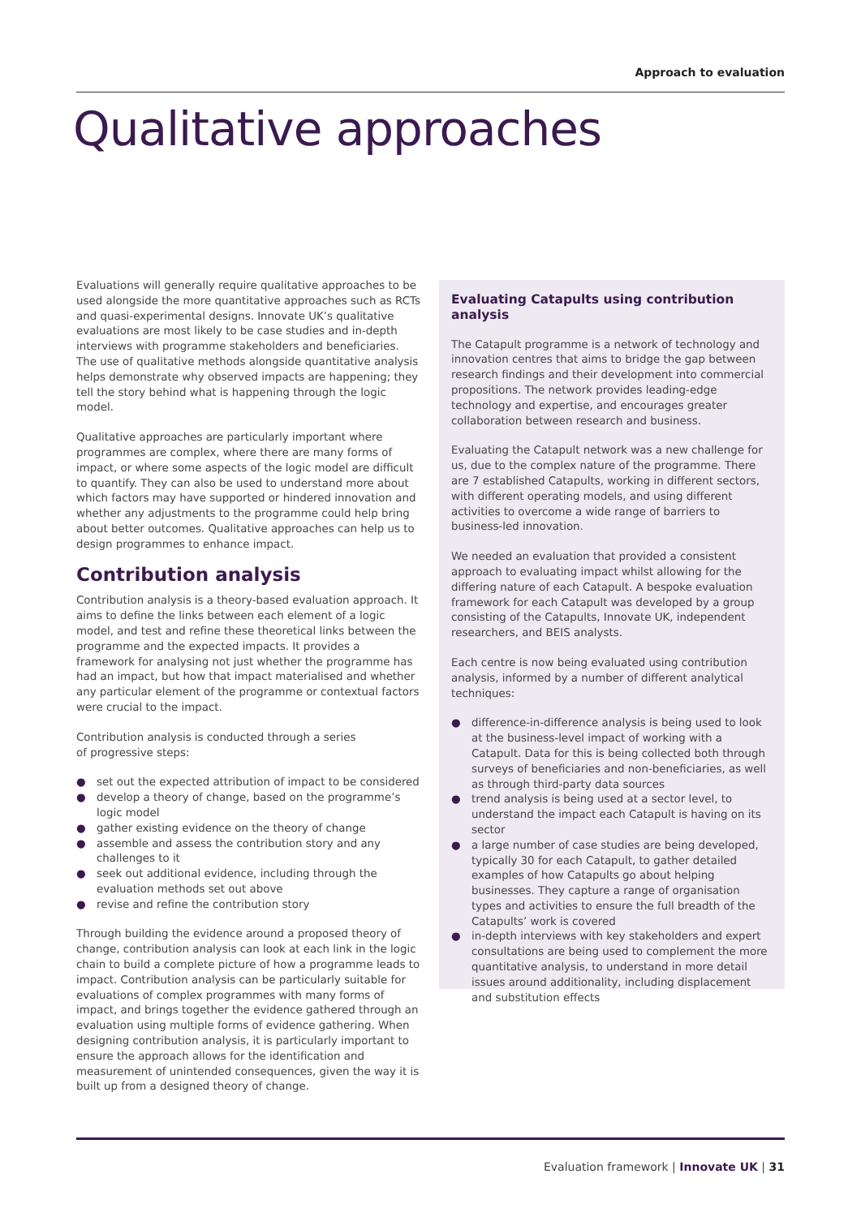Approach to evaluation
Qualitative approaches
Evaluations will generally require qualitative approaches to be used alongside the more quantitative approaches such as RCTs and quasi-experimental designs. Innovate UK’s qualitative evaluations are most likely to be case studies and in-depth interviews with programme stakeholders and beneficiaries. The use of qualitative methods alongside quantitative analysis helps demonstrate why observed impacts are happening; they tell the story behind what is happening through the logic model.
Qualitative approaches are particularly important where programmes are complex, where there are many forms of impact, or where some aspects of the logic model are difficult to quantify. They can also be used to understand more about which factors may have supported or hindered innovation and whether any adjustments to the programme could help bring about better outcomes. Qualitative approaches can help us to design programmes to enhance impact.
Contribution analysis
Contribution analysis is a theory-based evaluation approach. It aims to define the links between each element of a logic model, and test and refine these theoretical links between the programme and the expected impacts. It provides a framework for analysing not just whether the programme has had an impact, but how that impact materialised and whether any particular element of the programme or contextual factors were crucial to the impact.
Contribution analysis is conducted through a series
of progressive steps:
● set out the expected attribution of impact to be considered
● develop a theory of change, based on the programme’s logic model
● gather existing evidence on the theory of change
● assemble and assess the contribution story and any challenges to it
● seek out additional evidence, including through the evaluation methods set out above
● revise and refine the contribution story
Through building the evidence around a proposed theory of change, contribution analysis can look at each link in the logic chain to build a complete picture of how a programme leads to impact. Contribution analysis can be particularly suitable for evaluations of complex programmes with many forms of impact, and brings together the evidence gathered through an evaluation using multiple forms of evidence gathering. When designing contribution analysis, it is particularly important to ensure the approach allows for the identification and measurement of unintended consequences, given the way it is built up from a designed theory of change.
Evaluating Catapults using contribution analysis
The Catapult programme is a network of technology and innovation centres that aims to bridge the gap between research findings and their development into commercial propositions. The network provides leading-edge technology and expertise, and encourages greater collaboration between research and business.
Evaluating the Catapult network was a new challenge for us, due to the complex nature of the programme. There are 7 established Catapults, working in different sectors, with different operating models, and using different activities to overcome a wide range of barriers to business-led innovation.
We needed an evaluation that provided a consistent approach to evaluating impact whilst allowing for the differing nature of each Catapult. A bespoke evaluation framework for each Catapult was developed by a group consisting of the Catapults, Innovate UK, independent researchers, and BEIS analysts.
Each centre is now being evaluated using contribution analysis, informed by a number of different analytical techniques:
● difference-in-difference analysis is being used to look at the business-level impact of working with a Catapult. Data for this is being collected both through surveys of beneficiaries and non-beneficiaries, as well as through third-party data sources
● trend analysis is being used at a sector level, to understand the impact each Catapult is having on its sector
● a large number of case studies are being developed, typically 30 for each Catapult, to gather detailed examples of how Catapults go about helping businesses. They capture a range of organisation types and activities to ensure the full breadth of the Catapults’ work is covered
● in-depth interviews with key stakeholders and expert consultations are being used to complement the more quantitative analysis, to understand in more detail issues around additionality, including displacement and substitution effects
Evaluation framework | Innovate UK | 31